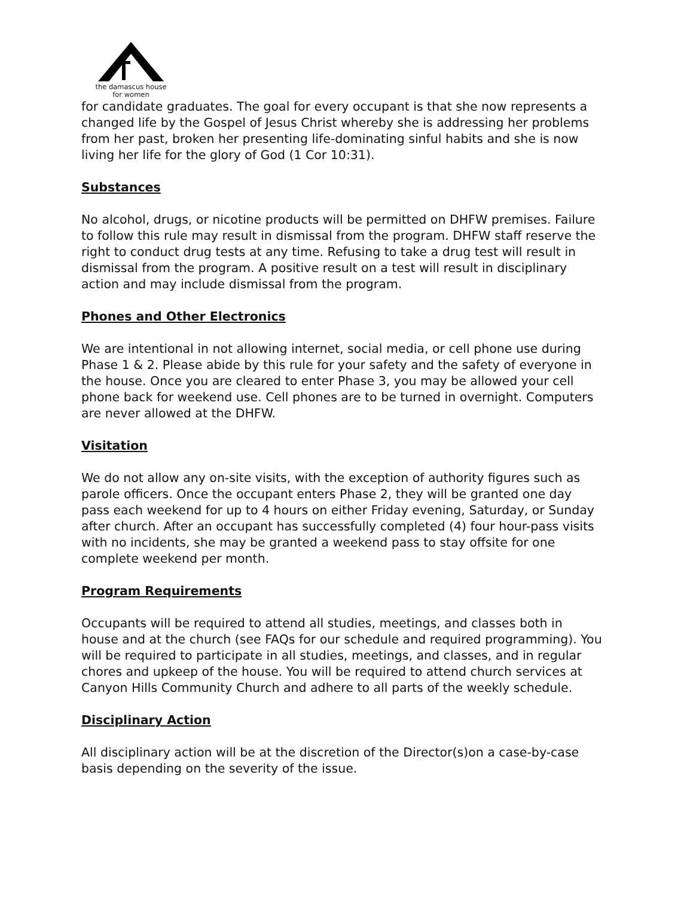the damascus house
for women
for candidate graduates. The goal for every occupant is that she now represents a changed life by the Gospel of Jesus Christ whereby she is addressing her problems from her past, broken her presenting life-dominating sinful habits and she is now living her life for the glory of God (1 Cor 10:31).
Substances
No alcohol, drugs, or nicotine products will be permitted on DHFW premises. Failure to follow this rule may result in dismissal from the program. DHFW staff reserve the right to conduct drug tests at any time. Refusing to take a drug test will result in dismissal from the program. A positive result on a test will result in disciplinary action and may include dismissal from the program.
Phones and Other Electronics
We are intentional in not allowing internet, social media, or cell phone use during Phase 1 & 2. Please abide by this rule for your safety and the safety of everyone in the house. Once you are cleared to enter Phase 3, you may be allowed your cell phone back for weekend use. Cell phones are to be turned in overnight. Computers are never allowed at the DHFW.
Visitation
We do not allow any on-site visits, with the exception of authority figures such as parole officers. Once the occupant enters Phase 2, they will be granted one day pass each weekend for up to 4 hours on either Friday evening, Saturday, or Sunday after church. After an occupant has successfully completed (4) four hour-pass visits with no incidents, she may be granted a weekend pass to stay offsite for one complete weekend per month.
Program Requirements
Occupants will be required to attend all studies, meetings, and classes both in house and at the church (see FAQs for our schedule and required programming). You will be required to participate in all studies, meetings, and classes, and in regular chores and upkeep of the house. You will be required to attend church services at Canyon Hills Community Church and adhere to all parts of the weekly schedule.
Disciplinary Action
All disciplinary action will be at the discretion of the Director(s)on a case-by-case basis depending on the severity of the issue.